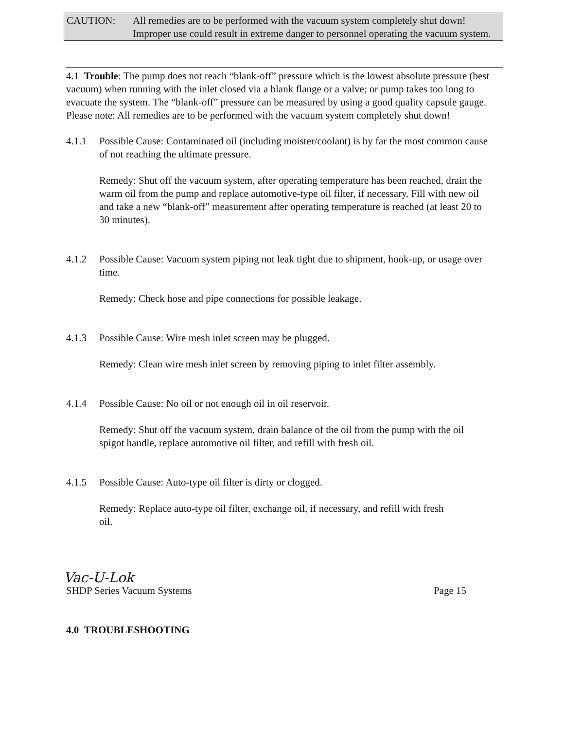CAUTION: All remedies are to be performed with the vacuum system completely shut down! Improper use could result in extreme danger to personnel operating the vacuum system.
4.1 Trouble: The pump does not reach “blank-off” pressure which is the lowest absolute pressure (best vacuum) when running with the inlet closed via a blank flange or a valve; or pump takes too long to evacuate the system. The “blank-off” pressure can be measured by using a good quality capsule gauge. Please note: All remedies are to be performed with the vacuum system completely shut down!
4.1.1 Possible Cause: Contaminated oil (including moister/coolant) is by far the most common cause of not reaching the ultimate pressure.
Remedy: Shut off the vacuum system, after operating temperature has been reached, drain the warm oil from the pump and replace automotive-type oil filter, if necessary. Fill with new oil and take a new “blank-off” measurement after operating temperature is reached (at least 20 to 30 minutes).
4.1.2 Possible Cause: Vacuum system piping not leak tight due to shipment, hook-up, or usage over time.
Remedy: Check hose and pipe connections for possible leakage.
4.1.3 Possible Cause: Wire mesh inlet screen may be plugged.
Remedy: Clean wire mesh inlet screen by removing piping to inlet filter assembly.
4.1.4 Possible Cause: No oil or not enough oil in oil reservoir.
Remedy: Shut off the vacuum system, drain balance of the oil from the pump with the oil spigot handle, replace automotive oil filter, and refill with fresh oil.
4.1.5 Possible Cause: Auto-type oil filter is dirty or clogged.
Remedy: Replace auto-type oil filter, exchange oil, if necessary, and refill with fresh oil.
Vac-U-Lok
SHDP Series Vacuum Systems Page 15
4.0 TROUBLESHOOTING